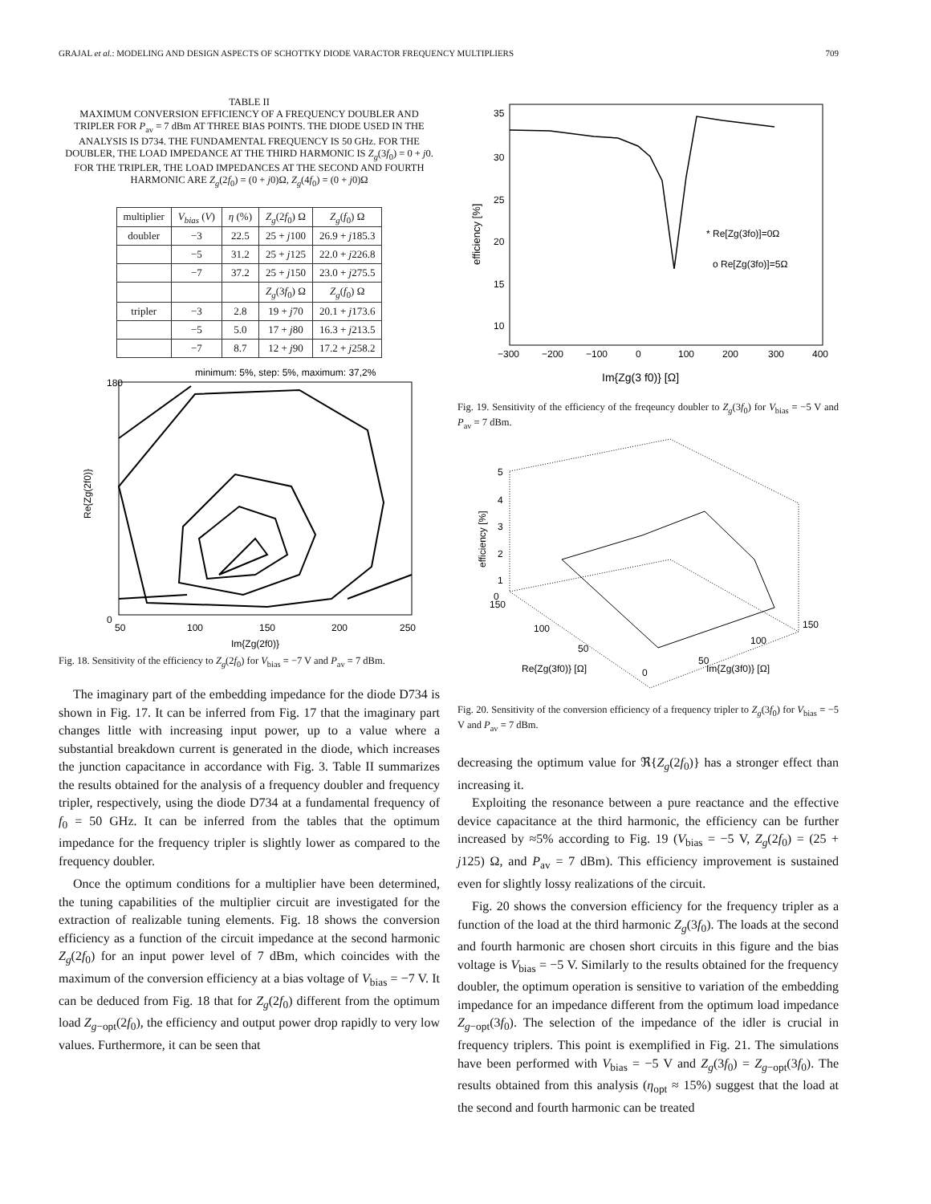GRAJAL et al.: MODELING AND DESIGN ASPECTS OF SCHOTTKY DIODE VARACTOR FREQUENCY MULTIPLIERS 709
TABLE II
MAXIMUM CONVERSION EFFICIENCY OF A FREQUENCY DOUBLER AND TRIPLER FOR P<sub>av</sub> = 7 dBm AT THREE BIAS POINTS. THE DIODE USED IN THE ANALYSIS IS D734. THE FUNDAMENTAL FREQUENCY IS 50 GHz. FOR THE DOUBLER, THE LOAD IMPEDANCE AT THE THIRD HARMONIC IS Z<sub>g</sub>(3f<sub>0</sub>) = 0 + j0. FOR THE TRIPLER, THE LOAD IMPEDANCES AT THE SECOND AND FOURTH HARMONIC ARE Z<sub>g</sub>(2f<sub>0</sub>) = (0 + j0)Ω, Z<sub>g</sub>(4f<sub>0</sub>) = (0 + j0)Ω
| multiplier | V<sub>bias</sub> ( V ) | η (%) | Z<sub>g</sub> (2 f<sub>0</sub>) Ω | Z<sub>g</sub> ( f<sub>0</sub>) Ω |
| --- | --- | --- | --- | --- |
| doubler | −3 | 22.5 | 25 + j 100 | 26.9 + j 185.3 |
| | −5 | 31.2 | 25 + j 125 | 22.0 + j 226.8 |
| | −7 | 37.2 | 25 + j 150 | 23.0 + j 275.5 |
| | | | Z<sub>g</sub> (3 f<sub>0</sub>) Ω | Z<sub>g</sub> ( f<sub>0</sub>) Ω |
| tripler | −3 | 2.8 | 19 + j 70 | 20.1 + j 173.6 |
| | −5 | 5.0 | 17 + j 80 | 16.3 + j 213.5 |
| | −7 | 8.7 | 12 + j 90 | 17.2 + j 258.2 |
minimum: 5%, step: 5%, maximum: 37,2%
180
0
50
100
150
200
250
Im{Zg(2f0)}
Re{Zg(2f0)}
Fig. 18. Sensitivity of the efficiency to Z<sub>g</sub>(2f<sub>0</sub>) for V<sub>bias</sub> = −7 V and P<sub>av</sub> = 7 dBm.
The imaginary part of the embedding impedance for the diode D734 is shown in Fig. 17. It can be inferred from Fig. 17 that the imaginary part changes little with increasing input power, up to a value where a substantial breakdown current is generated in the diode, which increases the junction capacitance in accordance with Fig. 3. Table II summarizes the results obtained for the analysis of a frequency doubler and frequency tripler, respectively, using the diode D734 at a fundamental frequency of f<sub>0</sub> = 50 GHz. It can be inferred from the tables that the optimum impedance for the frequency tripler is slightly lower as compared to the frequency doubler.
Once the optimum conditions for a multiplier have been determined, the tuning capabilities of the multiplier circuit are investigated for the extraction of realizable tuning elements. Fig. 18 shows the conversion efficiency as a function of the circuit impedance at the second harmonic Z<sub>g</sub>(2f<sub>0</sub>) for an input power level of 7 dBm, which coincides with the maximum of the conversion efficiency at a bias voltage of V<sub>bias</sub> = −7 V. It can be deduced from Fig. 18 that for Z<sub>g</sub>(2f<sub>0</sub>) different from the optimum load Z<sub>g−opt</sub>(2f<sub>0</sub>), the efficiency and output power drop rapidly to very low values. Furthermore, it can be seen that
35
30
25
20
15
10
−300
−200
−100
0
100
200
300
400
* Re[Zg(3fo)]=0Ω
o Re[Zg(3fo)]=5Ω
Im{Zg(3 f0)} [Ω]
efficiency [%]
Fig. 19. Sensitivity of the efficiency of the freqeuncy doubler to Z<sub>g</sub>(3f<sub>0</sub>) for V<sub>bias</sub> = −5 V and P<sub>av</sub> = 7 dBm.
5
4
3
2
1
0
150
100
50
150
100
50
0
Re{Zg(3f0)} [Ω]
Im{Zg(3f0)} [Ω]
efficiency [%]
Fig. 20. Sensitivity of the conversion efficiency of a frequency tripler to Z<sub>g</sub>(3f<sub>0</sub>) for V<sub>bias</sub> = −5 V and P<sub>av</sub> = 7 dBm.
decreasing the optimum value for ℜ{Z<sub>g</sub>(2f<sub>0</sub>)} has a stronger effect than increasing it.
Exploiting the resonance between a pure reactance and the effective device capacitance at the third harmonic, the efficiency can be further increased by ≈5% according to Fig. 19 (V<sub>bias</sub> = −5 V, Z<sub>g</sub>(2f<sub>0</sub>) = (25 + j125) Ω, and P<sub>av</sub> = 7 dBm). This efficiency improvement is sustained even for slightly lossy realizations of the circuit.
Fig. 20 shows the conversion efficiency for the frequency tripler as a function of the load at the third harmonic Z<sub>g</sub>(3f<sub>0</sub>). The loads at the second and fourth harmonic are chosen short circuits in this figure and the bias voltage is V<sub>bias</sub> = −5 V. Similarly to the results obtained for the frequency doubler, the optimum operation is sensitive to variation of the embedding impedance for an impedance different from the optimum load impedance Z<sub>g−opt</sub>(3f<sub>0</sub>). The selection of the impedance of the idler is crucial in frequency triplers. This point is exemplified in Fig. 21. The simulations have been performed with V<sub>bias</sub> = −5 V and Z<sub>g</sub>(3f<sub>0</sub>) = Z<sub>g−opt</sub>(3f<sub>0</sub>). The results obtained from this analysis (η<sub>opt</sub> ≈ 15%) suggest that the load at the second and fourth harmonic can be treated